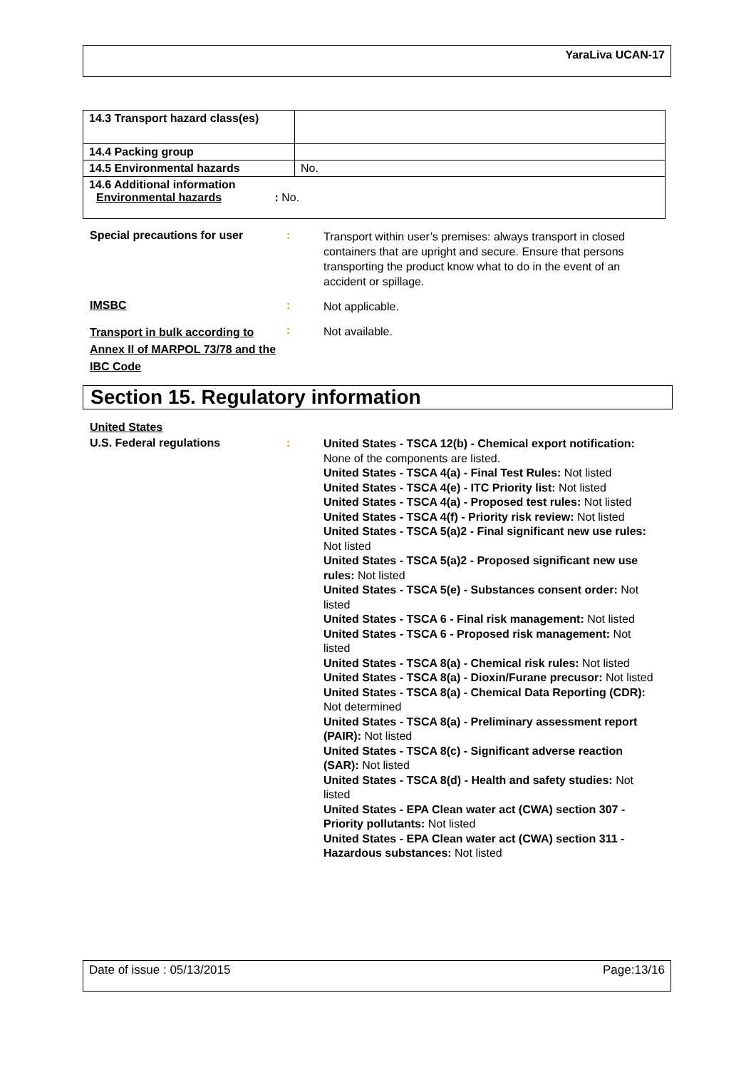YaraLiva UCAN-17
| 14.3 Transport hazard class(es) | |
| 14.4 Packing group | |
| 14.5 Environmental hazards | No. |
| 14.6 Additional information Environmental hazards : No. | |
Special precautions for user :
Transport within user’s premises: always transport in closed containers that are upright and secure. Ensure that persons transporting the product know what to do in the event of an accident or spillage.
IMSBC :
Not applicable.
Transport in bulk according to Annex II of MARPOL 73/78 and the IBC Code
:
Not available.
Section 15. Regulatory information
United States
U.S. Federal regulations :
United States - TSCA 12(b) - Chemical export notification: None of the components are listed.
United States - TSCA 4(a) - Final Test Rules: Not listed
United States - TSCA 4(e) - ITC Priority list: Not listed
United States - TSCA 4(a) - Proposed test rules: Not listed
United States - TSCA 4(f) - Priority risk review: Not listed
United States - TSCA 5(a)2 - Final significant new use rules: Not listed
United States - TSCA 5(a)2 - Proposed significant new use rules: Not listed
United States - TSCA 5(e) - Substances consent order: Not listed
United States - TSCA 6 - Final risk management: Not listed
United States - TSCA 6 - Proposed risk management: Not listed
United States - TSCA 8(a) - Chemical risk rules: Not listed
United States - TSCA 8(a) - Dioxin/Furane precusor: Not listed
United States - TSCA 8(a) - Chemical Data Reporting (CDR): Not determined
United States - TSCA 8(a) - Preliminary assessment report (PAIR): Not listed
United States - TSCA 8(c) - Significant adverse reaction (SAR): Not listed
United States - TSCA 8(d) - Health and safety studies: Not listed
United States - EPA Clean water act (CWA) section 307 - Priority pollutants: Not listed
United States - EPA Clean water act (CWA) section 311 - Hazardous substances: Not listed
Date of issue : 05/13/2015 Page:13/16